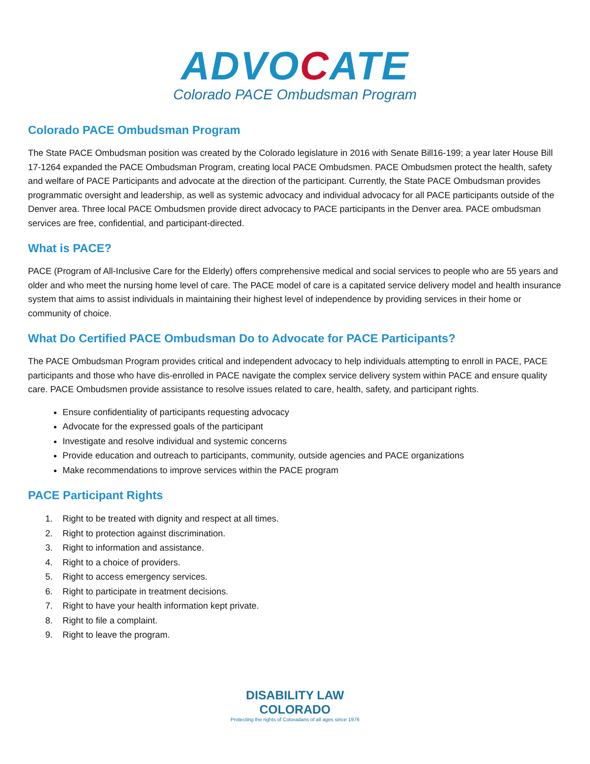ADVOCATE
Colorado PACE Ombudsman Program
Colorado PACE Ombudsman Program
The State PACE Ombudsman position was created by the Colorado legislature in 2016 with Senate Bill16-199; a year later House Bill 17-1264 expanded the PACE Ombudsman Program, creating local PACE Ombudsmen. PACE Ombudsmen protect the health, safety and welfare of PACE Participants and advocate at the direction of the participant. Currently, the State PACE Ombudsman provides programmatic oversight and leadership, as well as systemic advocacy and individual advocacy for all PACE participants outside of the Denver area. Three local PACE Ombudsmen provide direct advocacy to PACE participants in the Denver area. PACE ombudsman services are free, confidential, and participant-directed.
What is PACE?
PACE (Program of All-Inclusive Care for the Elderly) offers comprehensive medical and social services to people who are 55 years and older and who meet the nursing home level of care. The PACE model of care is a capitated service delivery model and health insurance system that aims to assist individuals in maintaining their highest level of independence by providing services in their home or community of choice.
What Do Certified PACE Ombudsman Do to Advocate for PACE Participants?
The PACE Ombudsman Program provides critical and independent advocacy to help individuals attempting to enroll in PACE, PACE participants and those who have dis-enrolled in PACE navigate the complex service delivery system within PACE and ensure quality care. PACE Ombudsmen provide assistance to resolve issues related to care, health, safety, and participant rights.
Ensure confidentiality of participants requesting advocacy
Advocate for the expressed goals of the participant
Investigate and resolve individual and systemic concerns
Provide education and outreach to participants, community, outside agencies and PACE organizations
Make recommendations to improve services within the PACE program
PACE Participant Rights
1. Right to be treated with dignity and respect at all times.
2. Right to protection against discrimination.
3. Right to information and assistance.
4. Right to a choice of providers.
5. Right to access emergency services.
6. Right to participate in treatment decisions.
7. Right to have your health information kept private.
8. Right to file a complaint.
9. Right to leave the program.
DISABILITY LAW
COLORADO
Protecting the rights of Coloradans of all ages since 1976